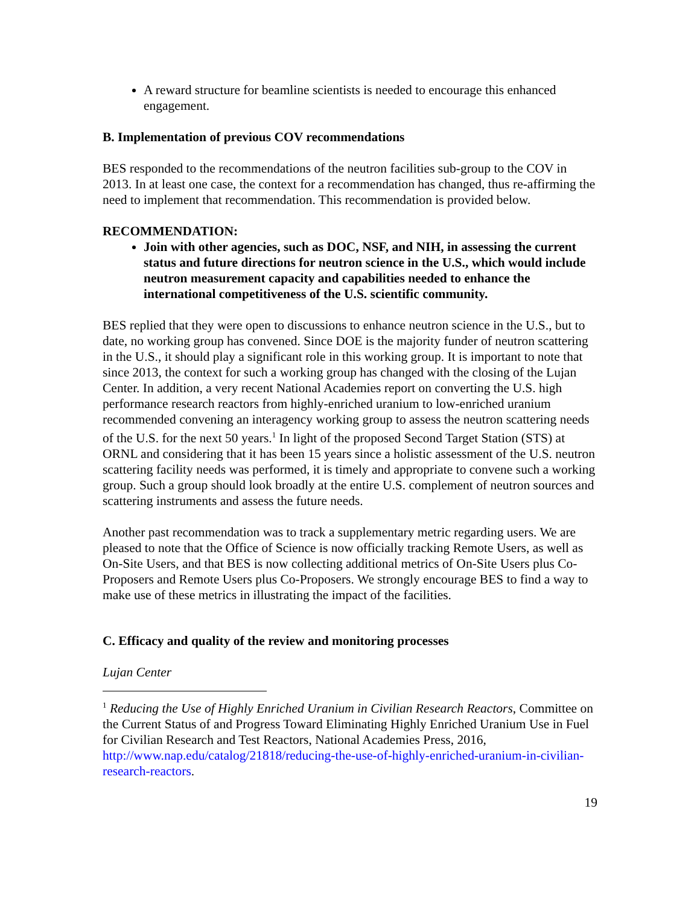A reward structure for beamline scientists is needed to encourage this enhanced engagement.
B. Implementation of previous COV recommendations
BES responded to the recommendations of the neutron facilities sub-group to the COV in 2013. In at least one case, the context for a recommendation has changed, thus re-affirming the need to implement that recommendation. This recommendation is provided below.
RECOMMENDATION:
Join with other agencies, such as DOC, NSF, and NIH, in assessing the current status and future directions for neutron science in the U.S., which would include neutron measurement capacity and capabilities needed to enhance the international competitiveness of the U.S. scientific community.
BES replied that they were open to discussions to enhance neutron science in the U.S., but to date, no working group has convened. Since DOE is the majority funder of neutron scattering in the U.S., it should play a significant role in this working group. It is important to note that since 2013, the context for such a working group has changed with the closing of the Lujan Center. In addition, a very recent National Academies report on converting the U.S. high performance research reactors from highly-enriched uranium to low-enriched uranium recommended convening an interagency working group to assess the neutron scattering needs of the U.S. for the next 50 years.<sup>1</sup> In light of the proposed Second Target Station (STS) at ORNL and considering that it has been 15 years since a holistic assessment of the U.S. neutron scattering facility needs was performed, it is timely and appropriate to convene such a working group. Such a group should look broadly at the entire U.S. complement of neutron sources and scattering instruments and assess the future needs.
Another past recommendation was to track a supplementary metric regarding users. We are pleased to note that the Office of Science is now officially tracking Remote Users, as well as On-Site Users, and that BES is now collecting additional metrics of On-Site Users plus Co-Proposers and Remote Users plus Co-Proposers. We strongly encourage BES to find a way to make use of these metrics in illustrating the impact of the facilities.
C. Efficacy and quality of the review and monitoring processes
Lujan Center
<sup>1</sup> Reducing the Use of Highly Enriched Uranium in Civilian Research Reactors, Committee on the Current Status of and Progress Toward Eliminating Highly Enriched Uranium Use in Fuel for Civilian Research and Test Reactors, National Academies Press, 2016, http://www.nap.edu/catalog/21818/reducing-the-use-of-highly-enriched-uranium-in-civilian-research-reactors.
19